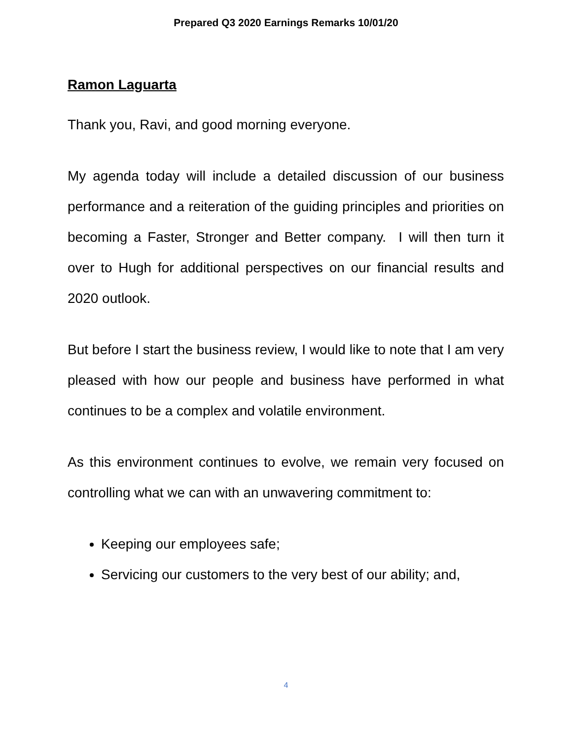Prepared Q3 2020 Earnings Remarks 10/01/20
Ramon Laguarta
Thank you, Ravi, and good morning everyone.
My agenda today will include a detailed discussion of our business performance and a reiteration of the guiding principles and priorities on becoming a Faster, Stronger and Better company. I will then turn it over to Hugh for additional perspectives on our financial results and 2020 outlook.
But before I start the business review, I would like to note that I am very pleased with how our people and business have performed in what continues to be a complex and volatile environment.
As this environment continues to evolve, we remain very focused on controlling what we can with an unwavering commitment to:
Keeping our employees safe;
Servicing our customers to the very best of our ability; and,
4